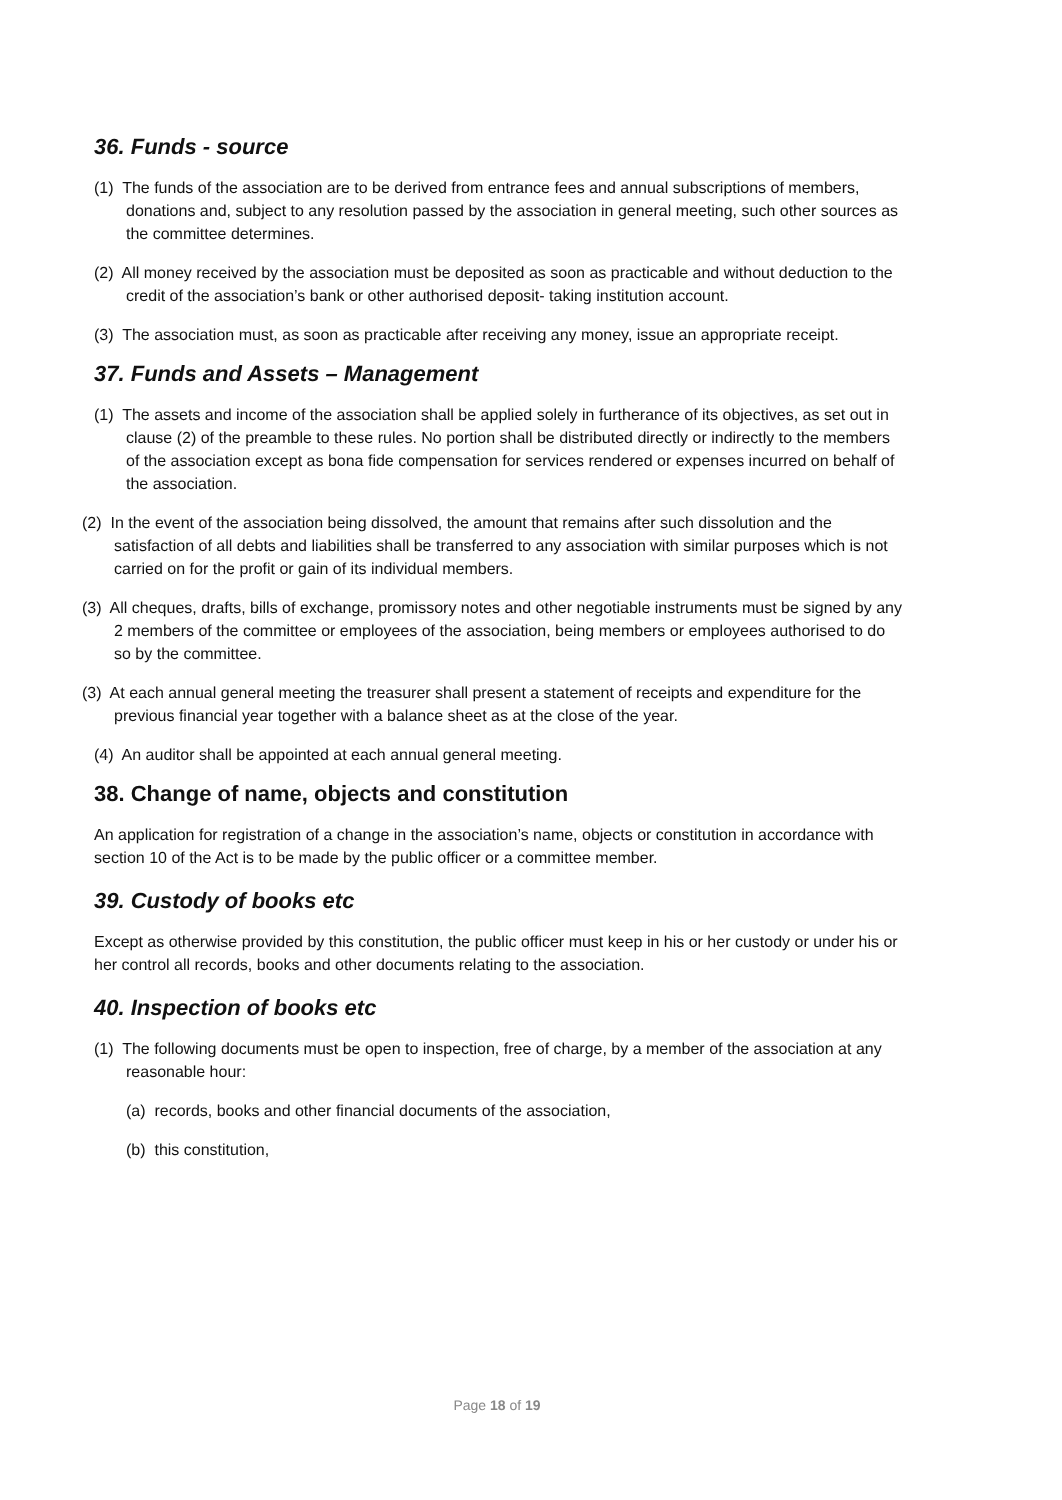36. Funds - source
(1) The funds of the association are to be derived from entrance fees and annual subscriptions of members, donations and, subject to any resolution passed by the association in general meeting, such other sources as the committee determines.
(2) All money received by the association must be deposited as soon as practicable and without deduction to the credit of the association’s bank or other authorised deposit- taking institution account.
(3) The association must, as soon as practicable after receiving any money, issue an appropriate receipt.
37. Funds and Assets – Management
(1) The assets and income of the association shall be applied solely in furtherance of its objectives, as set out in clause (2) of the preamble to these rules. No portion shall be distributed directly or indirectly to the members of the association except as bona fide compensation for services rendered or expenses incurred on behalf of the association.
(2) In the event of the association being dissolved, the amount that remains after such dissolution and the satisfaction of all debts and liabilities shall be transferred to any association with similar purposes which is not carried on for the profit or gain of its individual members.
(3) All cheques, drafts, bills of exchange, promissory notes and other negotiable instruments must be signed by any 2 members of the committee or employees of the association, being members or employees authorised to do so by the committee.
(3) At each annual general meeting the treasurer shall present a statement of receipts and expenditure for the previous financial year together with a balance sheet as at the close of the year.
(4) An auditor shall be appointed at each annual general meeting.
38. Change of name, objects and constitution
An application for registration of a change in the association’s name, objects or constitution in accordance with section 10 of the Act is to be made by the public officer or a committee member.
39. Custody of books etc
Except as otherwise provided by this constitution, the public officer must keep in his or her custody or under his or her control all records, books and other documents relating to the association.
40. Inspection of books etc
(1) The following documents must be open to inspection, free of charge, by a member of the association at any reasonable hour:
(a) records, books and other financial documents of the association,
(b) this constitution,
Page 18 of 19